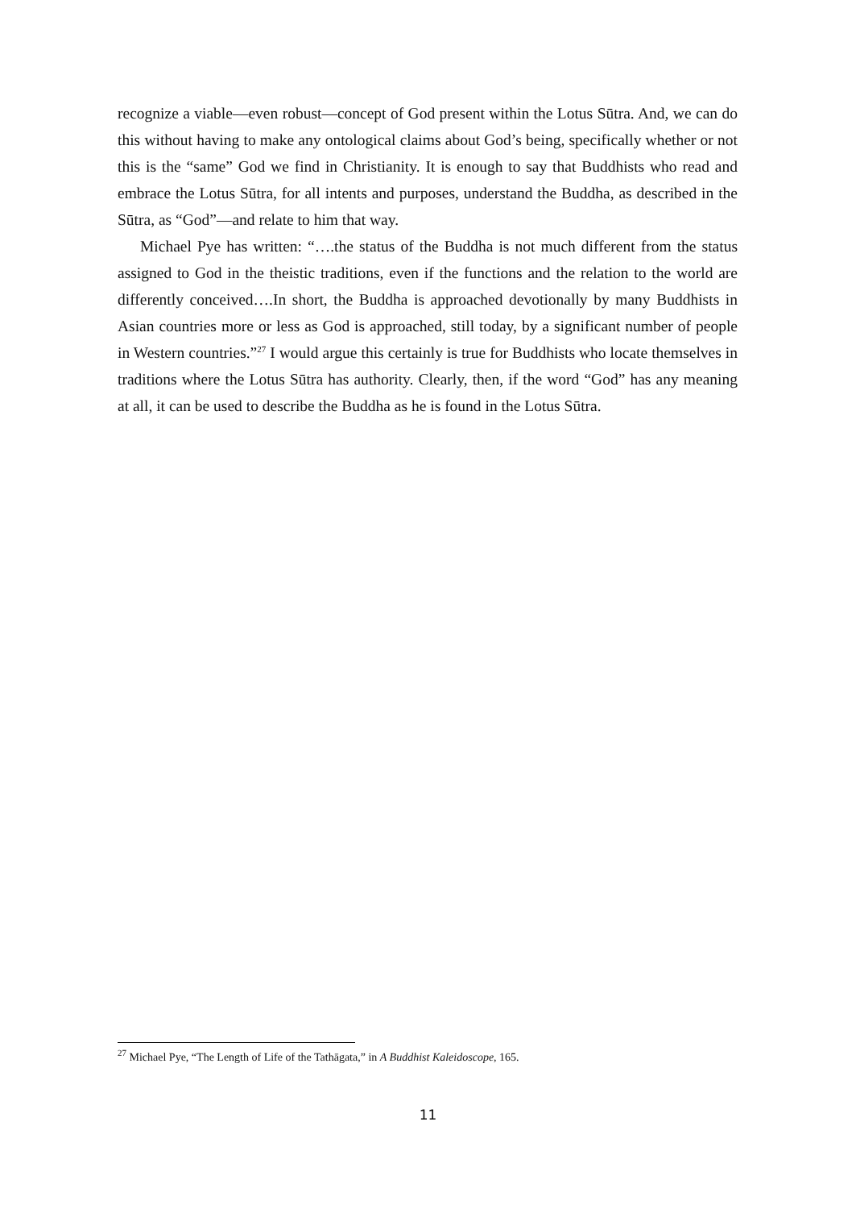recognize a viable—even robust—concept of God present within the Lotus Sūtra. And, we can do this without having to make any ontological claims about God’s being, specifically whether or not this is the “same” God we find in Christianity. It is enough to say that Buddhists who read and embrace the Lotus Sūtra, for all intents and purposes, understand the Buddha, as described in the Sūtra, as “God”—and relate to him that way.
Michael Pye has written: “….the status of the Buddha is not much different from the status assigned to God in the theistic traditions, even if the functions and the relation to the world are differently conceived….In short, the Buddha is approached devotionally by many Buddhists in Asian countries more or less as God is approached, still today, by a significant number of people in Western countries.”<sup>27</sup> I would argue this certainly is true for Buddhists who locate themselves in traditions where the Lotus Sūtra has authority. Clearly, then, if the word “God” has any meaning at all, it can be used to describe the Buddha as he is found in the Lotus Sūtra.
<sup>27</sup> Michael Pye, “The Length of Life of the Tathāgata,” in A Buddhist Kaleidoscope, 165.
11